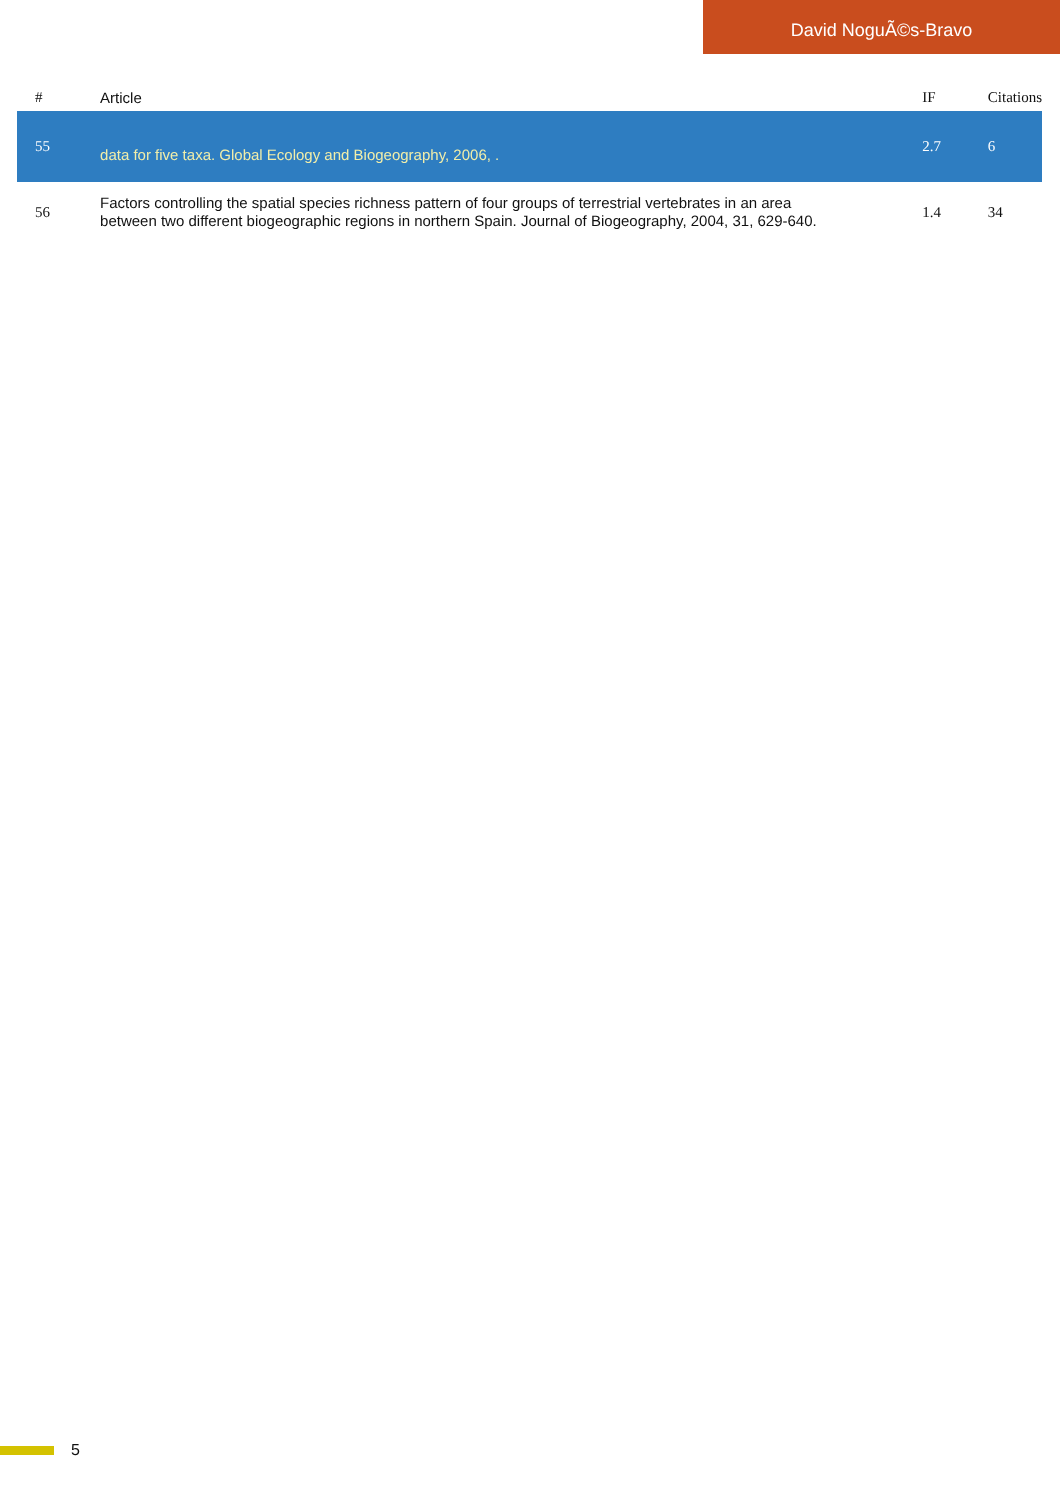David NoguÃ©s-Bravo
| # | Article | IF | Citations |
| --- | --- | --- | --- |
| 55 | data for five taxa. Global Ecology and Biogeography, 2006, . | 2.7 | 6 |
| 56 | Factors controlling the spatial species richness pattern of four groups of terrestrial vertebrates in an area between two different biogeographic regions in northern Spain. Journal of Biogeography, 2004, 31, 629-640. | 1.4 | 34 |
5